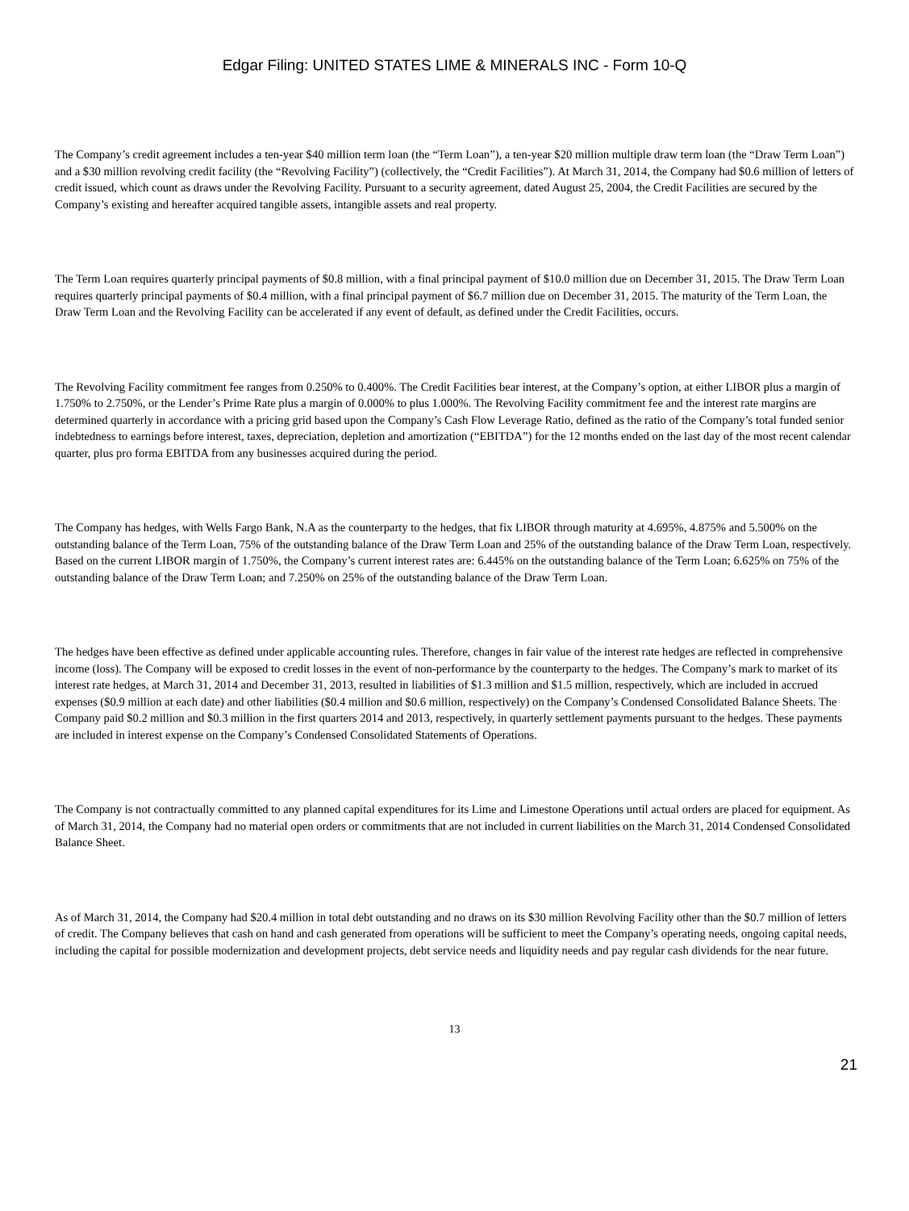Edgar Filing: UNITED STATES LIME & MINERALS INC - Form 10-Q
The Company’s credit agreement includes a ten-year $40 million term loan (the “Term Loan”), a ten-year $20 million multiple draw term loan (the “Draw Term Loan”) and a $30 million revolving credit facility (the “Revolving Facility”) (collectively, the “Credit Facilities”). At March 31, 2014, the Company had $0.6 million of letters of credit issued, which count as draws under the Revolving Facility. Pursuant to a security agreement, dated August 25, 2004, the Credit Facilities are secured by the Company’s existing and hereafter acquired tangible assets, intangible assets and real property.
The Term Loan requires quarterly principal payments of $0.8 million, with a final principal payment of $10.0 million due on December 31, 2015. The Draw Term Loan requires quarterly principal payments of $0.4 million, with a final principal payment of $6.7 million due on December 31, 2015. The maturity of the Term Loan, the Draw Term Loan and the Revolving Facility can be accelerated if any event of default, as defined under the Credit Facilities, occurs.
The Revolving Facility commitment fee ranges from 0.250% to 0.400%. The Credit Facilities bear interest, at the Company’s option, at either LIBOR plus a margin of 1.750% to 2.750%, or the Lender’s Prime Rate plus a margin of 0.000% to plus 1.000%. The Revolving Facility commitment fee and the interest rate margins are determined quarterly in accordance with a pricing grid based upon the Company’s Cash Flow Leverage Ratio, defined as the ratio of the Company’s total funded senior indebtedness to earnings before interest, taxes, depreciation, depletion and amortization (“EBITDA”) for the 12 months ended on the last day of the most recent calendar quarter, plus pro forma EBITDA from any businesses acquired during the period.
The Company has hedges, with Wells Fargo Bank, N.A as the counterparty to the hedges, that fix LIBOR through maturity at 4.695%, 4.875% and 5.500% on the outstanding balance of the Term Loan, 75% of the outstanding balance of the Draw Term Loan and 25% of the outstanding balance of the Draw Term Loan, respectively. Based on the current LIBOR margin of 1.750%, the Company’s current interest rates are: 6.445% on the outstanding balance of the Term Loan; 6.625% on 75% of the outstanding balance of the Draw Term Loan; and 7.250% on 25% of the outstanding balance of the Draw Term Loan.
The hedges have been effective as defined under applicable accounting rules. Therefore, changes in fair value of the interest rate hedges are reflected in comprehensive income (loss). The Company will be exposed to credit losses in the event of non-performance by the counterparty to the hedges. The Company’s mark to market of its interest rate hedges, at March 31, 2014 and December 31, 2013, resulted in liabilities of $1.3 million and $1.5 million, respectively, which are included in accrued expenses ($0.9 million at each date) and other liabilities ($0.4 million and $0.6 million, respectively) on the Company’s Condensed Consolidated Balance Sheets. The Company paid $0.2 million and $0.3 million in the first quarters 2014 and 2013, respectively, in quarterly settlement payments pursuant to the hedges. These payments are included in interest expense on the Company’s Condensed Consolidated Statements of Operations.
The Company is not contractually committed to any planned capital expenditures for its Lime and Limestone Operations until actual orders are placed for equipment. As of March 31, 2014, the Company had no material open orders or commitments that are not included in current liabilities on the March 31, 2014 Condensed Consolidated Balance Sheet.
As of March 31, 2014, the Company had $20.4 million in total debt outstanding and no draws on its $30 million Revolving Facility other than the $0.7 million of letters of credit. The Company believes that cash on hand and cash generated from operations will be sufficient to meet the Company’s operating needs, ongoing capital needs, including the capital for possible modernization and development projects, debt service needs and liquidity needs and pay regular cash dividends for the near future.
13
21